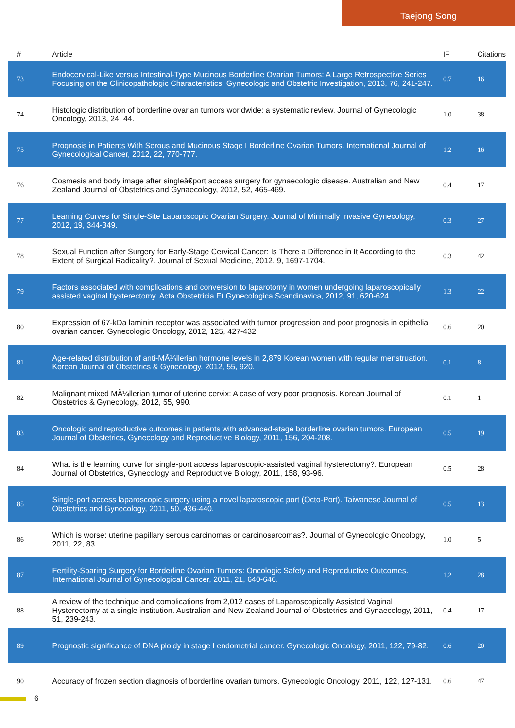Taejong Song
| # | Article | IF | Citations |
| --- | --- | --- | --- |
| 73 | Endocervical-Like versus Intestinal-Type Mucinous Borderline Ovarian Tumors: A Large Retrospective Series Focusing on the Clinicopathologic Characteristics. Gynecologic and Obstetric Investigation, 2013, 76, 241-247. | 0.7 | 16 |
| 74 | Histologic distribution of borderline ovarian tumors worldwide: a systematic review. Journal of Gynecologic Oncology, 2013, 24, 44. | 1.0 | 38 |
| 75 | Prognosis in Patients With Serous and Mucinous Stage I Borderline Ovarian Tumors. International Journal of Gynecological Cancer, 2012, 22, 770-777. | 1.2 | 16 |
| 76 | Cosmesis and body image after singleâ€port access surgery for gynaecologic disease. Australian and New Zealand Journal of Obstetrics and Gynaecology, 2012, 52, 465-469. | 0.4 | 17 |
| 77 | Learning Curves for Single-Site Laparoscopic Ovarian Surgery. Journal of Minimally Invasive Gynecology, 2012, 19, 344-349. | 0.3 | 27 |
| 78 | Sexual Function after Surgery for Early-Stage Cervical Cancer: Is There a Difference in It According to the Extent of Surgical Radicality?. Journal of Sexual Medicine, 2012, 9, 1697-1704. | 0.3 | 42 |
| 79 | Factors associated with complications and conversion to laparotomy in women undergoing laparoscopically assisted vaginal hysterectomy. Acta Obstetricia Et Gynecologica Scandinavica, 2012, 91, 620-624. | 1.3 | 22 |
| 80 | Expression of 67-kDa laminin receptor was associated with tumor progression and poor prognosis in epithelial ovarian cancer. Gynecologic Oncology, 2012, 125, 427-432. | 0.6 | 20 |
| 81 | Age-related distribution of anti-MÃ¼llerian hormone levels in 2,879 Korean women with regular menstruation. Korean Journal of Obstetrics & Gynecology, 2012, 55, 920. | 0.1 | 8 |
| 82 | Malignant mixed MÃ¼llerian tumor of uterine cervix: A case of very poor prognosis. Korean Journal of Obstetrics & Gynecology, 2012, 55, 990. | 0.1 | 1 |
| 83 | Oncologic and reproductive outcomes in patients with advanced-stage borderline ovarian tumors. European Journal of Obstetrics, Gynecology and Reproductive Biology, 2011, 156, 204-208. | 0.5 | 19 |
| 84 | What is the learning curve for single-port access laparoscopic-assisted vaginal hysterectomy?. European Journal of Obstetrics, Gynecology and Reproductive Biology, 2011, 158, 93-96. | 0.5 | 28 |
| 85 | Single-port access laparoscopic surgery using a novel laparoscopic port (Octo-Port). Taiwanese Journal of Obstetrics and Gynecology, 2011, 50, 436-440. | 0.5 | 13 |
| 86 | Which is worse: uterine papillary serous carcinomas or carcinosarcomas?. Journal of Gynecologic Oncology, 2011, 22, 83. | 1.0 | 5 |
| 87 | Fertility-Sparing Surgery for Borderline Ovarian Tumors: Oncologic Safety and Reproductive Outcomes. International Journal of Gynecological Cancer, 2011, 21, 640-646. | 1.2 | 28 |
| 88 | A review of the technique and complications from 2,012 cases of Laparoscopically Assisted Vaginal Hysterectomy at a single institution. Australian and New Zealand Journal of Obstetrics and Gynaecology, 2011, 51, 239-243. | 0.4 | 17 |
| 89 | Prognostic significance of DNA ploidy in stage I endometrial cancer. Gynecologic Oncology, 2011, 122, 79-82. | 0.6 | 20 |
| 90 | Accuracy of frozen section diagnosis of borderline ovarian tumors. Gynecologic Oncology, 2011, 122, 127-131. | 0.6 | 47 |
6